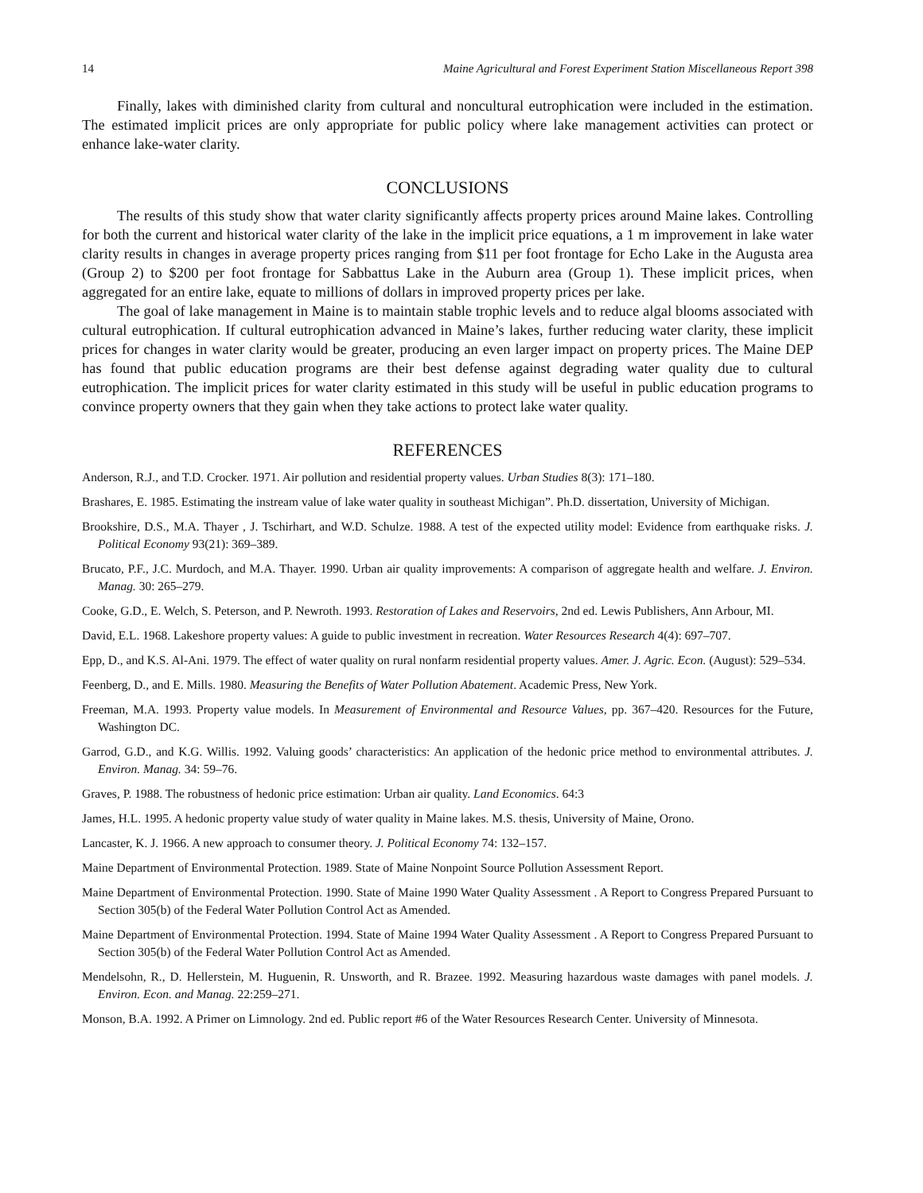14 Maine Agricultural and Forest Experiment Station Miscellaneous Report 398
Finally, lakes with diminished clarity from cultural and noncultural eutrophication were included in the estimation. The estimated implicit prices are only appropriate for public policy where lake management activities can protect or enhance lake-water clarity.
CONCLUSIONS
The results of this study show that water clarity significantly affects property prices around Maine lakes. Controlling for both the current and historical water clarity of the lake in the implicit price equations, a 1 m improvement in lake water clarity results in changes in average property prices ranging from $11 per foot frontage for Echo Lake in the Augusta area (Group 2) to $200 per foot frontage for Sabbattus Lake in the Auburn area (Group 1). These implicit prices, when aggregated for an entire lake, equate to millions of dollars in improved property prices per lake.
The goal of lake management in Maine is to maintain stable trophic levels and to reduce algal blooms associated with cultural eutrophication. If cultural eutrophication advanced in Maine’s lakes, further reducing water clarity, these implicit prices for changes in water clarity would be greater, producing an even larger impact on property prices. The Maine DEP has found that public education programs are their best defense against degrading water quality due to cultural eutrophication. The implicit prices for water clarity estimated in this study will be useful in public education programs to convince property owners that they gain when they take actions to protect lake water quality.
REFERENCES
Anderson, R.J., and T.D. Crocker. 1971. Air pollution and residential property values. Urban Studies 8(3): 171–180.
Brashares, E. 1985. Estimating the instream value of lake water quality in southeast Michigan”. Ph.D. dissertation, University of Michigan.
Brookshire, D.S., M.A. Thayer , J. Tschirhart, and W.D. Schulze. 1988. A test of the expected utility model: Evidence from earthquake risks. J. Political Economy 93(21): 369–389.
Brucato, P.F., J.C. Murdoch, and M.A. Thayer. 1990. Urban air quality improvements: A comparison of aggregate health and welfare. J. Environ. Manag. 30: 265–279.
Cooke, G.D., E. Welch, S. Peterson, and P. Newroth. 1993. Restoration of Lakes and Reservoirs, 2nd ed. Lewis Publishers, Ann Arbour, MI.
David, E.L. 1968. Lakeshore property values: A guide to public investment in recreation. Water Resources Research 4(4): 697–707.
Epp, D., and K.S. Al-Ani. 1979. The effect of water quality on rural nonfarm residential property values. Amer. J. Agric. Econ. (August): 529–534.
Feenberg, D., and E. Mills. 1980. Measuring the Benefits of Water Pollution Abatement. Academic Press, New York.
Freeman, M.A. 1993. Property value models. In Measurement of Environmental and Resource Values, pp. 367–420. Resources for the Future, Washington DC.
Garrod, G.D., and K.G. Willis. 1992. Valuing goods’ characteristics: An application of the hedonic price method to environmental attributes. J. Environ. Manag. 34: 59–76.
Graves, P. 1988. The robustness of hedonic price estimation: Urban air quality. Land Economics. 64:3
James, H.L. 1995. A hedonic property value study of water quality in Maine lakes. M.S. thesis, University of Maine, Orono.
Lancaster, K. J. 1966. A new approach to consumer theory. J. Political Economy 74: 132–157.
Maine Department of Environmental Protection. 1989. State of Maine Nonpoint Source Pollution Assessment Report.
Maine Department of Environmental Protection. 1990. State of Maine 1990 Water Quality Assessment . A Report to Congress Prepared Pursuant to Section 305(b) of the Federal Water Pollution Control Act as Amended.
Maine Department of Environmental Protection. 1994. State of Maine 1994 Water Quality Assessment . A Report to Congress Prepared Pursuant to Section 305(b) of the Federal Water Pollution Control Act as Amended.
Mendelsohn, R., D. Hellerstein, M. Huguenin, R. Unsworth, and R. Brazee. 1992. Measuring hazardous waste damages with panel models. J. Environ. Econ. and Manag. 22:259–271.
Monson, B.A. 1992. A Primer on Limnology. 2nd ed. Public report #6 of the Water Resources Research Center. University of Minnesota.